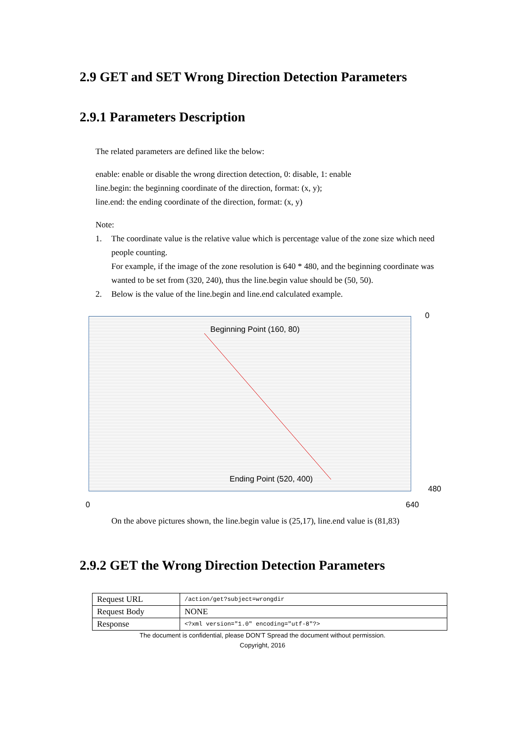2.9 GET and SET Wrong Direction Detection Parameters
2.9.1 Parameters Description
The related parameters are defined like the below:
enable: enable or disable the wrong direction detection, 0: disable, 1: enable
line.begin: the beginning coordinate of the direction, format: (x, y);
line.end: the ending coordinate of the direction, format: (x, y)
Note:
1. The coordinate value is the relative value which is percentage value of the zone size which need people counting.
For example, if the image of the zone resolution is 640 * 480, and the beginning coordinate was wanted to be set from (320, 240), thus the line.begin value should be (50, 50).
2. Below is the value of the line.begin and line.end calculated example.
Beginning Point (160, 80)
Ending Point (520, 400)
0
480
0 640
On the above pictures shown, the line.begin value is (25,17), line.end value is (81,83)
2.9.2 GET the Wrong Direction Detection Parameters
| Request URL | /action/get?subject=wrongdir |
| Request Body | NONE |
| Response | <?xml version="1.0" encoding="utf-8"?> |
The document is confidential, please DON’T Spread the document without permission.
Copyright, 2016